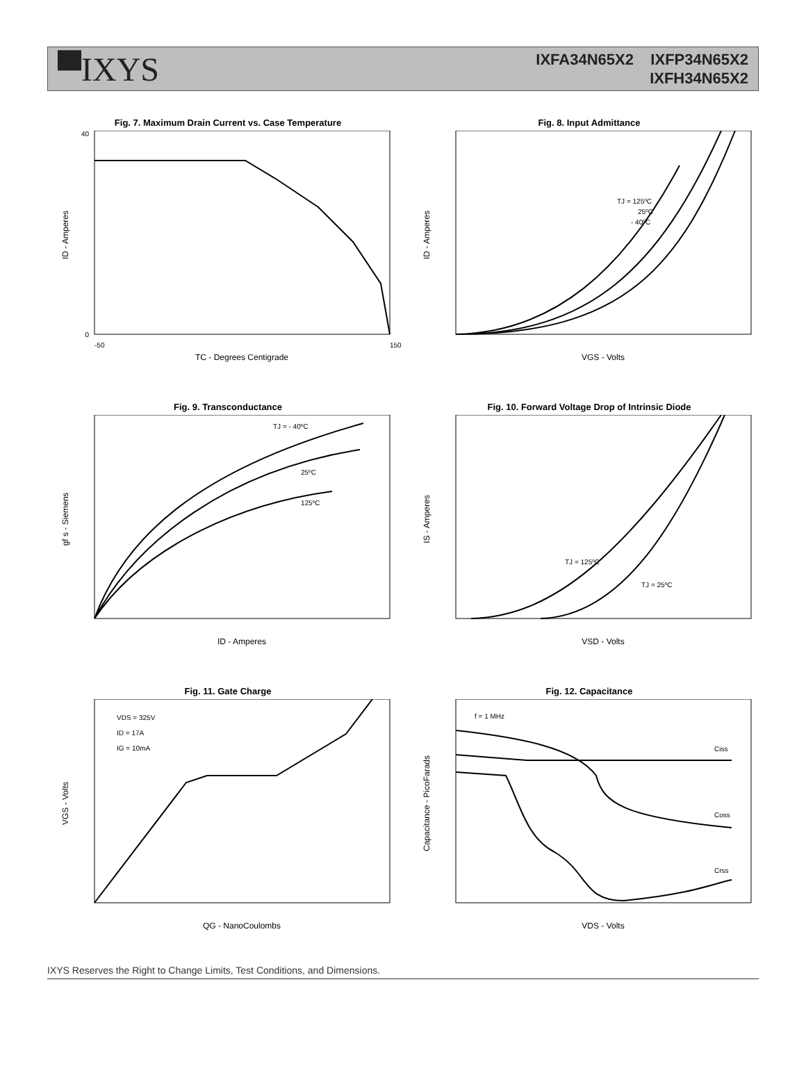▀IXYS
IXFA34N65X2 IXFP34N65X2
IXFH34N65X2
Fig. 7. Maximum Drain Current vs. Case Temperature
0
40
-50
150
TC - Degrees Centigrade
ID - Amperes
Fig. 8. Input Admittance
TJ = 125ºC
25ºC
- 40ºC
VGS - Volts
ID - Amperes
Fig. 9. Transconductance
TJ = - 40ºC
25ºC
125ºC
ID - Amperes
gf s - Siemens
Fig. 10. Forward Voltage Drop of Intrinsic Diode
TJ = 125ºC
TJ = 25ºC
VSD - Volts
IS - Amperes
Fig. 11. Gate Charge
VDS = 325V
ID = 17A
IG = 10mA
QG - NanoCoulombs
VGS - Volts
Fig. 12. Capacitance
f = 1 MHz
Ciss
Coss
Crss
VDS - Volts
Capacitance - PicoFarads
IXYS Reserves the Right to Change Limits, Test Conditions, and Dimensions.